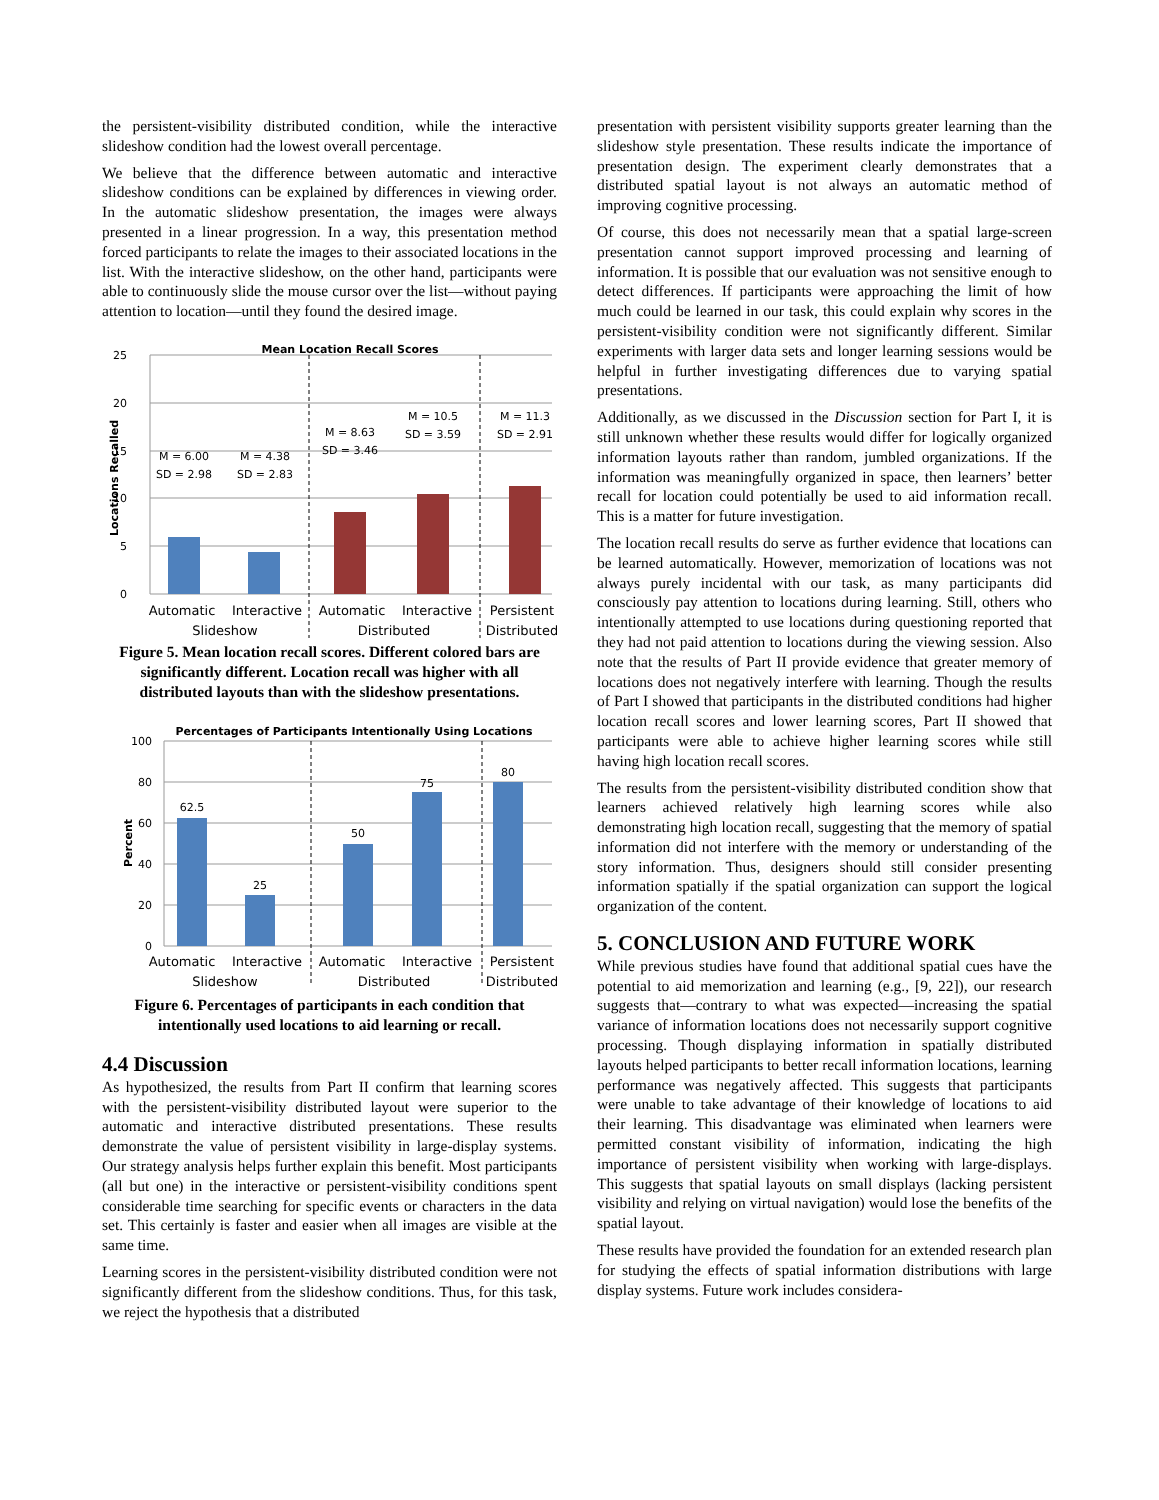the persistent-visibility distributed condition, while the interactive slideshow condition had the lowest overall percentage.
We believe that the difference between automatic and interactive slideshow conditions can be explained by differences in viewing order. In the automatic slideshow presentation, the images were always presented in a linear progression. In a way, this presentation method forced participants to relate the images to their associated locations in the list. With the interactive slideshow, on the other hand, participants were able to continuously slide the mouse cursor over the list—without paying attention to location—until they found the desired image.
Mean Location Recall Scores
0
5
10
15
20
25
Locations Recalled
M = 6.00
SD = 2.98
M = 4.38
SD = 2.83
M = 8.63
SD = 3.46
M = 10.5
SD = 3.59
M = 11.3
SD = 2.91
Automatic
Interactive
Slideshow
Automatic
Interactive
Distributed
Persistent
Distributed
Figure 5. Mean location recall scores. Different colored bars are significantly different. Location recall was higher with all distributed layouts than with the slideshow presentations.
Percentages of Participants Intentionally Using Locations
0
20
40
60
80
100
Percent
62.5
25
50
75
80
Automatic
Interactive
Slideshow
Automatic
Interactive
Distributed
Persistent
Distributed
Figure 6. Percentages of participants in each condition that intentionally used locations to aid learning or recall.
4.4 Discussion
As hypothesized, the results from Part II confirm that learning scores with the persistent-visibility distributed layout were superior to the automatic and interactive distributed presentations. These results demonstrate the value of persistent visibility in large-display systems. Our strategy analysis helps further explain this benefit. Most participants (all but one) in the interactive or persistent-visibility conditions spent considerable time searching for specific events or characters in the data set. This certainly is faster and easier when all images are visible at the same time.
Learning scores in the persistent-visibility distributed condition were not significantly different from the slideshow conditions. Thus, for this task, we reject the hypothesis that a distributed
presentation with persistent visibility supports greater learning than the slideshow style presentation. These results indicate the importance of presentation design. The experiment clearly demonstrates that a distributed spatial layout is not always an automatic method of improving cognitive processing.
Of course, this does not necessarily mean that a spatial large-screen presentation cannot support improved processing and learning of information. It is possible that our evaluation was not sensitive enough to detect differences. If participants were approaching the limit of how much could be learned in our task, this could explain why scores in the persistent-visibility condition were not significantly different. Similar experiments with larger data sets and longer learning sessions would be helpful in further investigating differences due to varying spatial presentations.
Additionally, as we discussed in the Discussion section for Part I, it is still unknown whether these results would differ for logically organized information layouts rather than random, jumbled organizations. If the information was meaningfully organized in space, then learners’ better recall for location could potentially be used to aid information recall. This is a matter for future investigation.
The location recall results do serve as further evidence that locations can be learned automatically. However, memorization of locations was not always purely incidental with our task, as many participants did consciously pay attention to locations during learning. Still, others who intentionally attempted to use locations during questioning reported that they had not paid attention to locations during the viewing session. Also note that the results of Part II provide evidence that greater memory of locations does not negatively interfere with learning. Though the results of Part I showed that participants in the distributed conditions had higher location recall scores and lower learning scores, Part II showed that participants were able to achieve higher learning scores while still having high location recall scores.
The results from the persistent-visibility distributed condition show that learners achieved relatively high learning scores while also demonstrating high location recall, suggesting that the memory of spatial information did not interfere with the memory or understanding of the story information. Thus, designers should still consider presenting information spatially if the spatial organization can support the logical organization of the content.
5. CONCLUSION AND FUTURE WORK
While previous studies have found that additional spatial cues have the potential to aid memorization and learning (e.g., [9, 22]), our research suggests that—contrary to what was expected—increasing the spatial variance of information locations does not necessarily support cognitive processing. Though displaying information in spatially distributed layouts helped participants to better recall information locations, learning performance was negatively affected. This suggests that participants were unable to take advantage of their knowledge of locations to aid their learning. This disadvantage was eliminated when learners were permitted constant visibility of information, indicating the high importance of persistent visibility when working with large-displays. This suggests that spatial layouts on small displays (lacking persistent visibility and relying on virtual navigation) would lose the benefits of the spatial layout.
These results have provided the foundation for an extended research plan for studying the effects of spatial information distributions with large display systems. Future work includes considera-